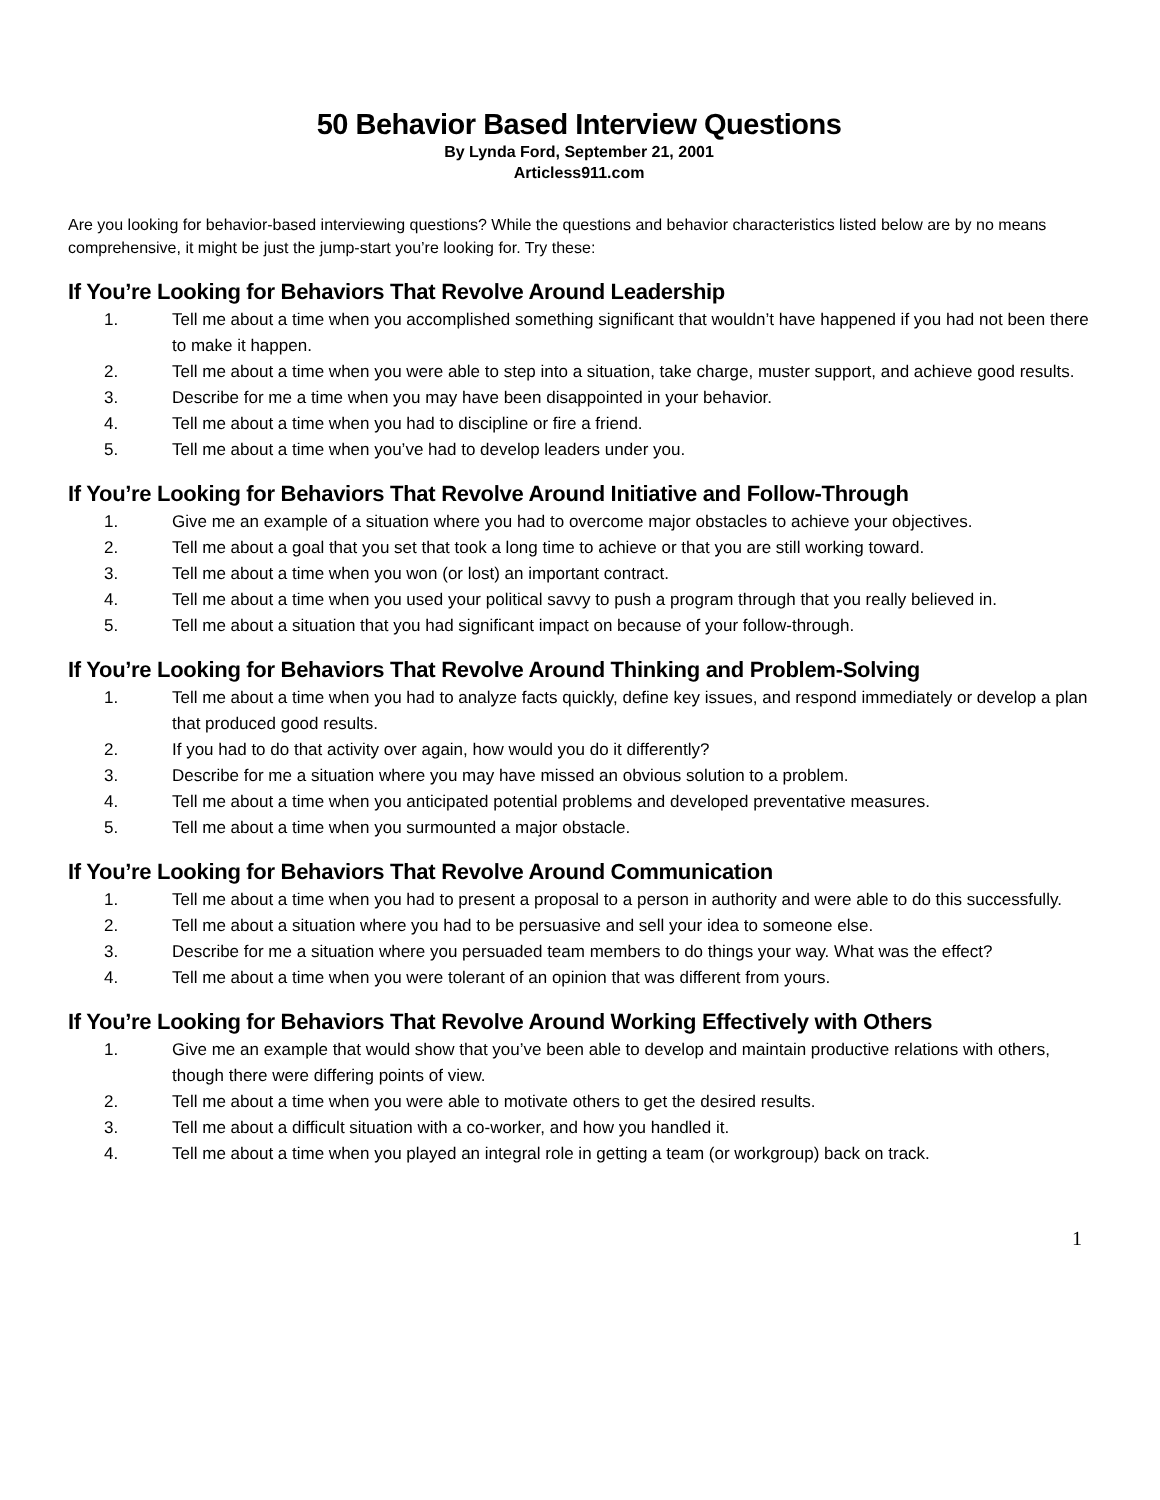50 Behavior Based Interview Questions
By Lynda Ford, September 21, 2001
Articless911.com
Are you looking for behavior-based interviewing questions? While the questions and behavior characteristics listed below are by no means comprehensive, it might be just the jump-start you’re looking for. Try these:
If You’re Looking for Behaviors That Revolve Around Leadership
1. Tell me about a time when you accomplished something significant that wouldn’t have happened if you had not been there to make it happen.
2. Tell me about a time when you were able to step into a situation, take charge, muster support, and achieve good results.
3. Describe for me a time when you may have been disappointed in your behavior.
4. Tell me about a time when you had to discipline or fire a friend.
5. Tell me about a time when you’ve had to develop leaders under you.
If You’re Looking for Behaviors That Revolve Around Initiative and Follow-Through
1. Give me an example of a situation where you had to overcome major obstacles to achieve your objectives.
2. Tell me about a goal that you set that took a long time to achieve or that you are still working toward.
3. Tell me about a time when you won (or lost) an important contract.
4. Tell me about a time when you used your political savvy to push a program through that you really believed in.
5. Tell me about a situation that you had significant impact on because of your follow-through.
If You’re Looking for Behaviors That Revolve Around Thinking and Problem-Solving
1. Tell me about a time when you had to analyze facts quickly, define key issues, and respond immediately or develop a plan that produced good results.
2. If you had to do that activity over again, how would you do it differently?
3. Describe for me a situation where you may have missed an obvious solution to a problem.
4. Tell me about a time when you anticipated potential problems and developed preventative measures.
5. Tell me about a time when you surmounted a major obstacle.
If You’re Looking for Behaviors That Revolve Around Communication
1. Tell me about a time when you had to present a proposal to a person in authority and were able to do this successfully.
2. Tell me about a situation where you had to be persuasive and sell your idea to someone else.
3. Describe for me a situation where you persuaded team members to do things your way. What was the effect?
4. Tell me about a time when you were tolerant of an opinion that was different from yours.
If You’re Looking for Behaviors That Revolve Around Working Effectively with Others
1. Give me an example that would show that you’ve been able to develop and maintain productive relations with others, though there were differing points of view.
2. Tell me about a time when you were able to motivate others to get the desired results.
3. Tell me about a difficult situation with a co-worker, and how you handled it.
4. Tell me about a time when you played an integral role in getting a team (or workgroup) back on track.
1